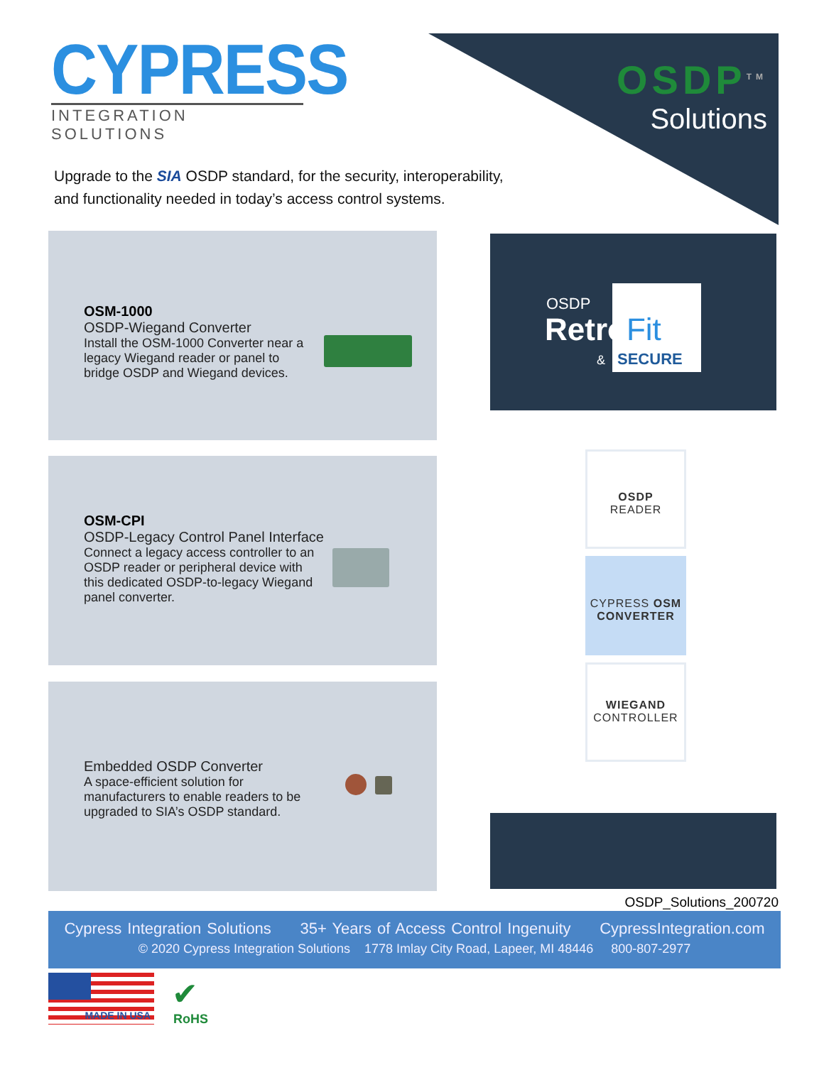CYPRESS
INTEGRATION SOLUTIONS
OSDP<sup>TM</sup>
Solutions
Upgrade to the SIA OSDP standard, for the security, interoperability,
and functionality needed in today’s access control systems.
OSM-1000
OSDP-Wiegand Converter
Install the OSM-1000 Converter near a legacy Wiegand reader or panel to bridge OSDP and Wiegand devices.
OSM-CPI
OSDP-Legacy Control Panel Interface
Connect a legacy access controller to an OSDP reader or peripheral device with this dedicated OSDP-to-legacy Wiegand panel converter.
Embedded OSDP Converter
A space-efficient solution for manufacturers to enable readers to be upgraded to SIA’s OSDP standard.
OSDP
RetroFit
& SECURE
OSDP
READER
CYPRESS OSM
CONVERTER
WIEGAND
CONTROLLER
OSDP_Solutions_200720
Cypress Integration Solutions 35+ Years of Access Control Ingenuity CypressIntegration.com
© 2020 Cypress Integration Solutions 1778 Imlay City Road, Lapeer, MI 48446 800-807-2977
MADE IN USA ✔
RoHS